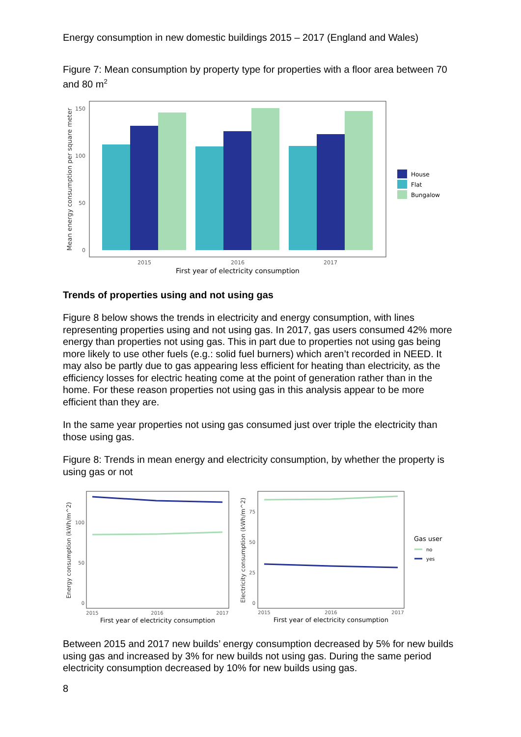Energy consumption in new domestic buildings 2015 – 2017 (England and Wales)
Figure 7: Mean consumption by property type for properties with a floor area between 70 and 80 m<sup>2</sup>
Mean energy consumption per square meter
150
100
50
0
2015
2016
2017
First year of electricity consumption
House
Flat
Bungalow
Trends of properties using and not using gas
Figure 8 below shows the trends in electricity and energy consumption, with lines representing properties using and not using gas. In 2017, gas users consumed 42% more energy than properties not using gas. This in part due to properties not using gas being more likely to use other fuels (e.g.: solid fuel burners) which aren’t recorded in NEED. It may also be partly due to gas appearing less efficient for heating than electricity, as the efficiency losses for electric heating come at the point of generation rather than in the home. For these reason properties not using gas in this analysis appear to be more efficient than they are.
In the same year properties not using gas consumed just over triple the electricity than those using gas.
Figure 8: Trends in mean energy and electricity consumption, by whether the property is using gas or not
Energy consumption (kWh/m^2)
100
50
0
2015
2016
2017
First year of electricity consumption
Electricity consumption (kWh/m^2)
75
50
25
0
2015
2016
2017
First year of electricity consumption
Gas user
no
yes
Between 2015 and 2017 new builds’ energy consumption decreased by 5% for new builds using gas and increased by 3% for new builds not using gas. During the same period electricity consumption decreased by 10% for new builds using gas.
8